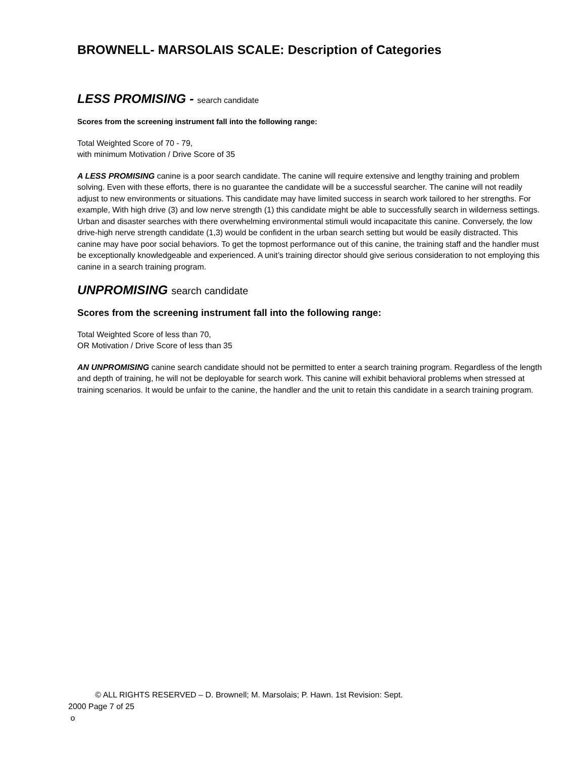BROWNELL- MARSOLAIS SCALE: Description of Categories
LESS PROMISING - search candidate
Scores from the screening instrument fall into the following range:
Total Weighted Score of 70 - 79,
with minimum Motivation / Drive Score of 35
A LESS PROMISING canine is a poor search candidate. The canine will require extensive and lengthy training and problem solving. Even with these efforts, there is no guarantee the candidate will be a successful searcher. The canine will not readily adjust to new environments or situations. This candidate may have limited success in search work tailored to her strengths. For example, With high drive (3) and low nerve strength (1) this candidate might be able to successfully search in wilderness settings. Urban and disaster searches with there overwhelming environmental stimuli would incapacitate this canine. Conversely, the low drive-high nerve strength candidate (1,3) would be confident in the urban search setting but would be easily distracted. This canine may have poor social behaviors. To get the topmost performance out of this canine, the training staff and the handler must be exceptionally knowledgeable and experienced. A unit’s training director should give serious consideration to not employing this canine in a search training program.
UNPROMISING search candidate
Scores from the screening instrument fall into the following range:
Total Weighted Score of less than 70,
OR Motivation / Drive Score of less than 35
AN UNPROMISING canine search candidate should not be permitted to enter a search training program. Regardless of the length and depth of training, he will not be deployable for search work. This canine will exhibit behavioral problems when stressed at training scenarios. It would be unfair to the canine, the handler and the unit to retain this candidate in a search training program.
© ALL RIGHTS RESERVED – D. Brownell; M. Marsolais; P. Hawn. 1st Revision: Sept.
2000 Page 7 of 25
o